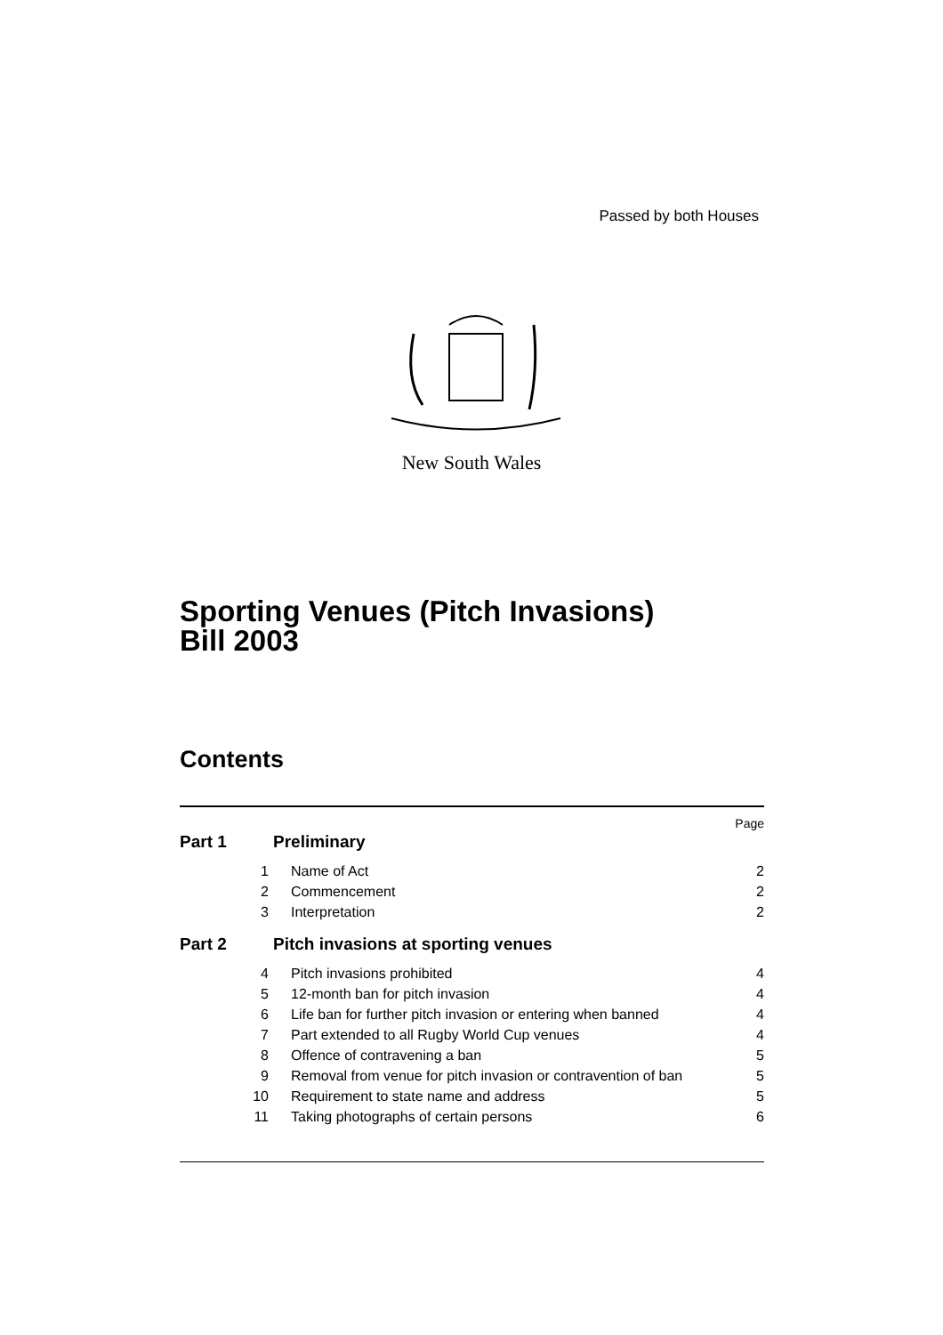Passed by both Houses
New South Wales
Sporting Venues (Pitch Invasions)
Bill 2003
Contents
Page
Part 1 Preliminary
1 Name of Act 2
2 Commencement 2
3 Interpretation 2
Part 2 Pitch invasions at sporting venues
4 Pitch invasions prohibited 4
5 12-month ban for pitch invasion 4
6 Life ban for further pitch invasion or entering when banned 4
7 Part extended to all Rugby World Cup venues 4
8 Offence of contravening a ban 5
9 Removal from venue for pitch invasion or contravention of ban 5
10 Requirement to state name and address 5
11 Taking photographs of certain persons 6